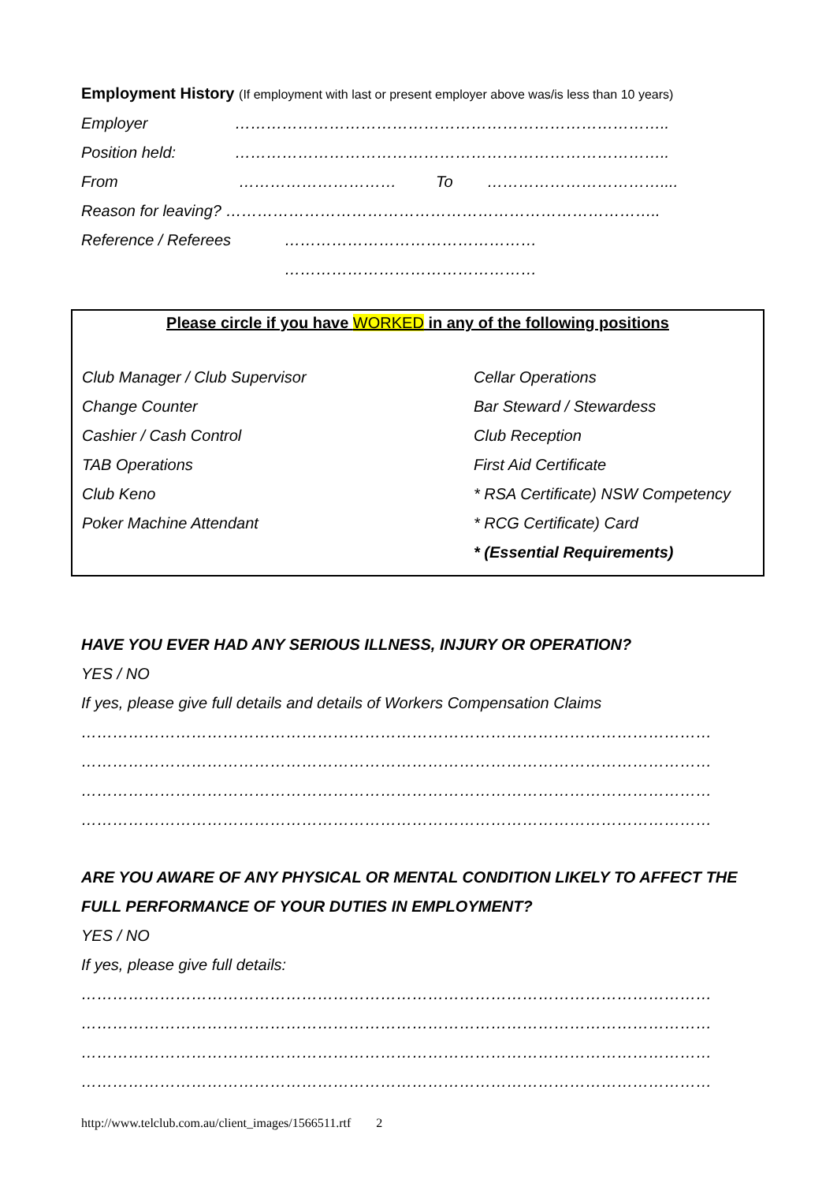Employment History (If employment with last or present employer above was/is less than 10 years)
Employer ………………………………………………………………………..
Position held: ………………………………………………………………………..
From ………………………… To ……………………………....
Reason for leaving? ………………………………………………………………………..
Reference / Referees …………………………………………
…………………………………………
Please circle if you have WORKED in any of the following positions
Club Manager / Club Supervisor
Change Counter
Cashier / Cash Control
TAB Operations
Club Keno
Poker Machine Attendant
Cellar Operations
Bar Steward / Stewardess
Club Reception
First Aid Certificate
* RSA Certificate) NSW Competency
* RCG Certificate) Card
* (Essential Requirements)
HAVE YOU EVER HAD ANY SERIOUS ILLNESS, INJURY OR OPERATION?
YES / NO
If yes, please give full details and details of Workers Compensation Claims
…………………………………………………………………………………………………………
…………………………………………………………………………………………………………
…………………………………………………………………………………………………………
…………………………………………………………………………………………………………
ARE YOU AWARE OF ANY PHYSICAL OR MENTAL CONDITION LIKELY TO AFFECT THE FULL PERFORMANCE OF YOUR DUTIES IN EMPLOYMENT?
YES / NO
If yes, please give full details:
…………………………………………………………………………………………………………
…………………………………………………………………………………………………………
…………………………………………………………………………………………………………
…………………………………………………………………………………………………………
http://www.telclub.com.au/client_images/1566511.rtf 2